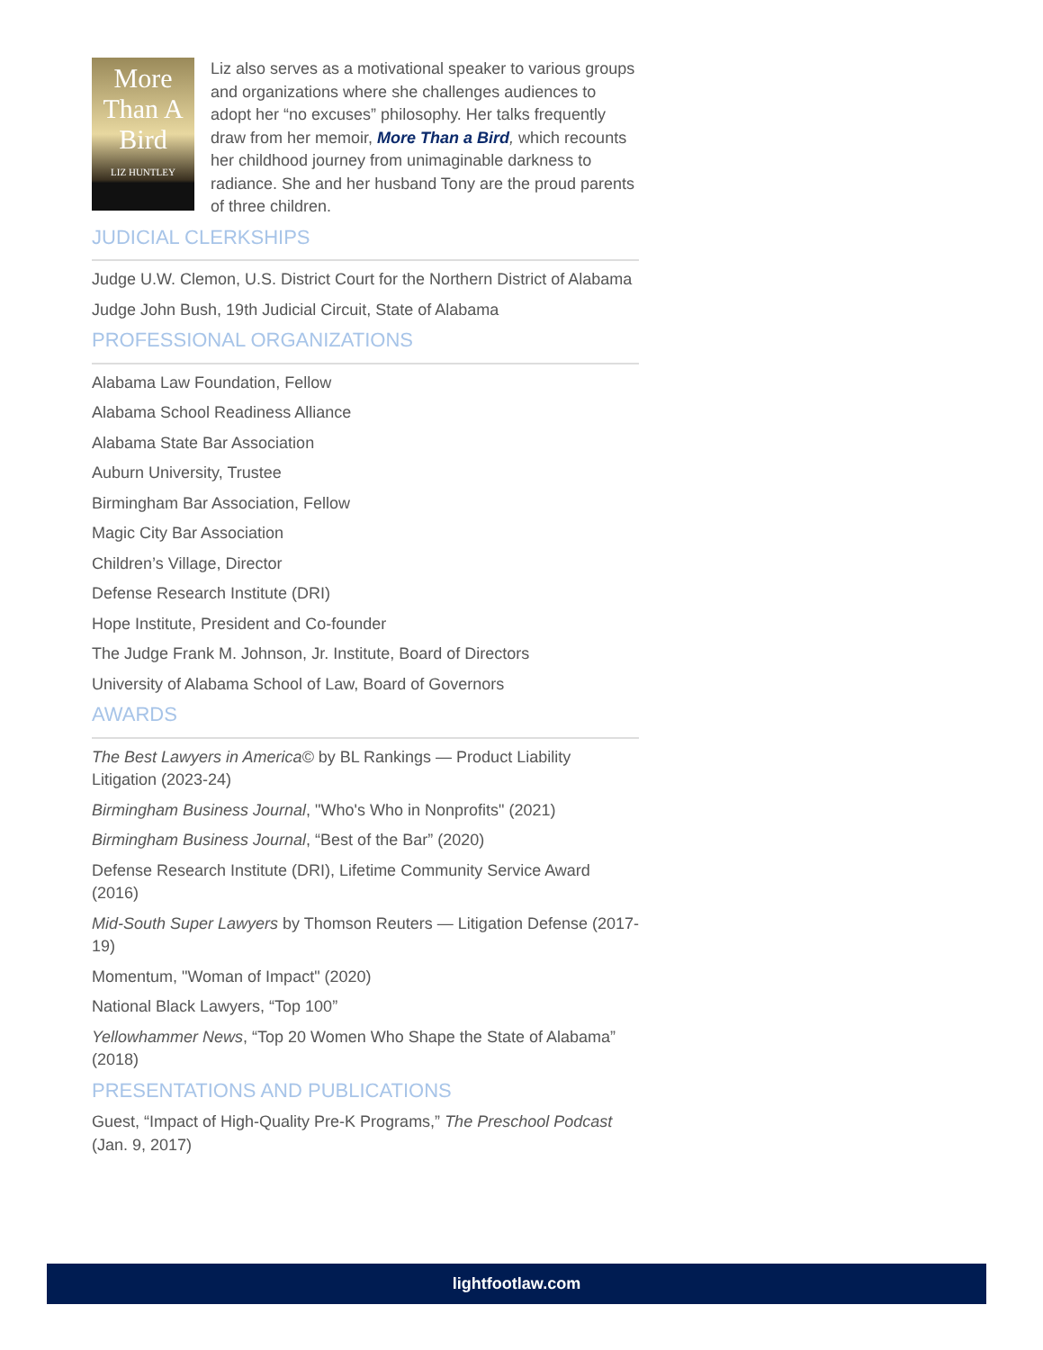More
Than A
Bird
LIZ HUNTLEY
Liz also serves as a motivational speaker to various groups and organizations where she challenges audiences to adopt her “no excuses” philosophy. Her talks frequently draw from her memoir, More Than a Bird, which recounts her childhood journey from unimaginable darkness to radiance. She and her husband Tony are the proud parents of three children.
JUDICIAL CLERKSHIPS
Judge U.W. Clemon, U.S. District Court for the Northern District of Alabama
Judge John Bush, 19th Judicial Circuit, State of Alabama
PROFESSIONAL ORGANIZATIONS
Alabama Law Foundation, Fellow
Alabama School Readiness Alliance
Alabama State Bar Association
Auburn University, Trustee
Birmingham Bar Association, Fellow
Magic City Bar Association
Children’s Village, Director
Defense Research Institute (DRI)
Hope Institute, President and Co-founder
The Judge Frank M. Johnson, Jr. Institute, Board of Directors
University of Alabama School of Law, Board of Governors
AWARDS
The Best Lawyers in America© by BL Rankings — Product Liability Litigation (2023-24)
Birmingham Business Journal, "Who's Who in Nonprofits" (2021)
Birmingham Business Journal, “Best of the Bar” (2020)
Defense Research Institute (DRI), Lifetime Community Service Award (2016)
Mid-South Super Lawyers by Thomson Reuters — Litigation Defense (2017-19)
Momentum, "Woman of Impact" (2020)
National Black Lawyers, “Top 100”
Yellowhammer News, “Top 20 Women Who Shape the State of Alabama” (2018)
PRESENTATIONS AND PUBLICATIONS
Guest, “Impact of High-Quality Pre-K Programs,” The Preschool Podcast (Jan. 9, 2017)
lightfootlaw.com